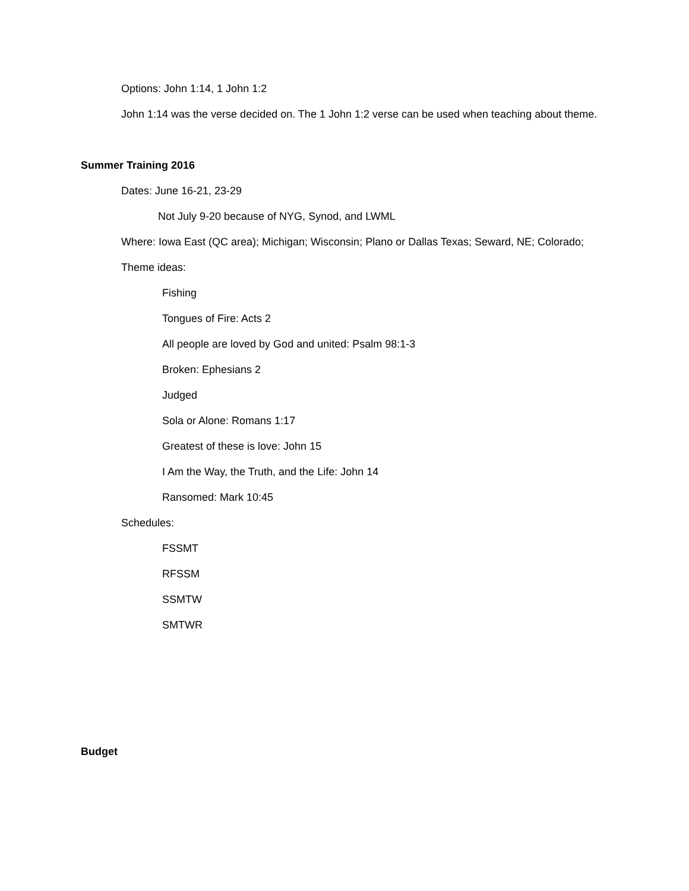Options: John 1:14, 1 John 1:2
John 1:14 was the verse decided on. The 1 John 1:2 verse can be used when teaching about theme.
Summer Training 2016
Dates: June 16-21, 23-29
Not July 9-20 because of NYG, Synod, and LWML
Where: Iowa East (QC area); Michigan; Wisconsin; Plano or Dallas Texas; Seward, NE; Colorado;
Theme ideas:
Fishing
Tongues of Fire: Acts 2
All people are loved by God and united: Psalm 98:1-3
Broken: Ephesians 2
Judged
Sola or Alone: Romans 1:17
Greatest of these is love: John 15
I Am the Way, the Truth, and the Life: John 14
Ransomed: Mark 10:45
Schedules:
FSSMT
RFSSM
SSMTW
SMTWR
Budget